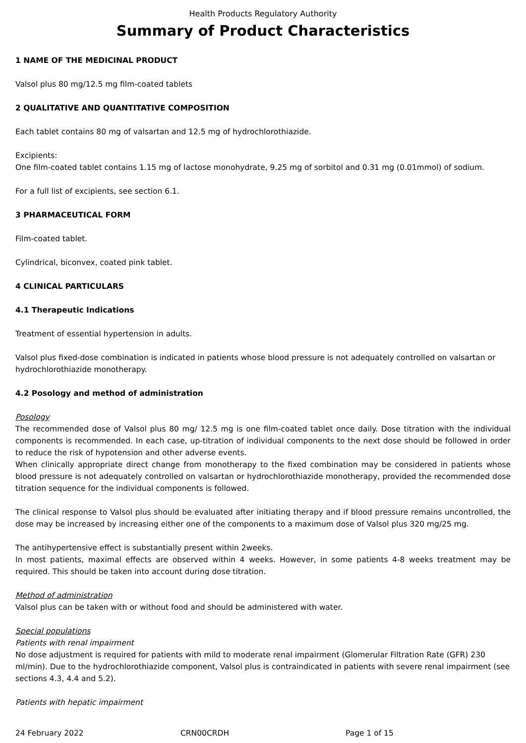Health Products Regulatory Authority
Summary of Product Characteristics
1 NAME OF THE MEDICINAL PRODUCT
Valsol plus 80 mg/12.5 mg film-coated tablets
2 QUALITATIVE AND QUANTITATIVE COMPOSITION
Each tablet contains 80 mg of valsartan and 12.5 mg of hydrochlorothiazide.
Excipients:
One film-coated tablet contains 1.15 mg of lactose monohydrate, 9.25 mg of sorbitol and 0.31 mg (0.01mmol) of sodium.
For a full list of excipients, see section 6.1.
3 PHARMACEUTICAL FORM
Film-coated tablet.
Cylindrical, biconvex, coated pink tablet.
4 CLINICAL PARTICULARS
4.1 Therapeutic Indications
Treatment of essential hypertension in adults.
Valsol plus fixed-dose combination is indicated in patients whose blood pressure is not adequately controlled on valsartan or hydrochlorothiazide monotherapy.
4.2 Posology and method of administration
Posology
The recommended dose of Valsol plus 80 mg/ 12.5 mg is one film-coated tablet once daily. Dose titration with the individual components is recommended. In each case, up-titration of individual components to the next dose should be followed in order to reduce the risk of hypotension and other adverse events.
When clinically appropriate direct change from monotherapy to the fixed combination may be considered in patients whose blood pressure is not adequately controlled on valsartan or hydrochlorothiazide monotherapy, provided the recommended dose titration sequence for the individual components is followed.
The clinical response to Valsol plus should be evaluated after initiating therapy and if blood pressure remains uncontrolled, the dose may be increased by increasing either one of the components to a maximum dose of Valsol plus 320 mg/25 mg.
The antihypertensive effect is substantially present within 2weeks.
In most patients, maximal effects are observed within 4 weeks. However, in some patients 4-8 weeks treatment may be required. This should be taken into account during dose titration.
Method of administration
Valsol plus can be taken with or without food and should be administered with water.
Special populations
Patients with renal impairment
No dose adjustment is required for patients with mild to moderate renal impairment (Glomerular Filtration Rate (GFR) 230 ml/min). Due to the hydrochlorothiazide component, Valsol plus is contraindicated in patients with severe renal impairment (see sections 4.3, 4.4 and 5.2).
Patients with hepatic impairment
24 February 2022 CRN00CRDH Page 1 of 15